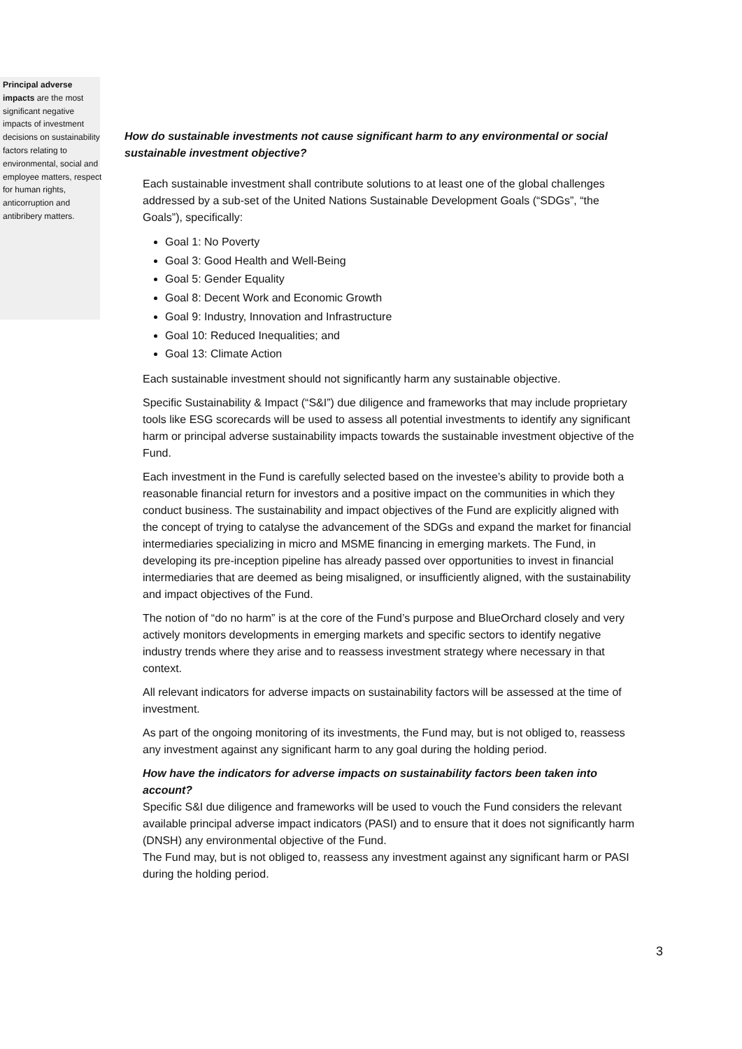Principal adverse impacts are the most significant negative impacts of investment decisions on sustainability factors relating to environmental, social and employee matters, respect for human rights, anticorruption and antibribery matters.
How do sustainable investments not cause significant harm to any environmental or social sustainable investment objective?
Each sustainable investment shall contribute solutions to at least one of the global challenges addressed by a sub-set of the United Nations Sustainable Development Goals (“SDGs”, “the Goals”), specifically:
Goal 1: No Poverty
Goal 3: Good Health and Well-Being
Goal 5: Gender Equality
Goal 8: Decent Work and Economic Growth
Goal 9: Industry, Innovation and Infrastructure
Goal 10: Reduced Inequalities; and
Goal 13: Climate Action
Each sustainable investment should not significantly harm any sustainable objective.
Specific Sustainability & Impact (“S&I”) due diligence and frameworks that may include proprietary tools like ESG scorecards will be used to assess all potential investments to identify any significant harm or principal adverse sustainability impacts towards the sustainable investment objective of the Fund.
Each investment in the Fund is carefully selected based on the investee’s ability to provide both a reasonable financial return for investors and a positive impact on the communities in which they conduct business. The sustainability and impact objectives of the Fund are explicitly aligned with the concept of trying to catalyse the advancement of the SDGs and expand the market for financial intermediaries specializing in micro and MSME financing in emerging markets. The Fund, in developing its pre-inception pipeline has already passed over opportunities to invest in financial intermediaries that are deemed as being misaligned, or insufficiently aligned, with the sustainability and impact objectives of the Fund.
The notion of “do no harm” is at the core of the Fund’s purpose and BlueOrchard closely and very actively monitors developments in emerging markets and specific sectors to identify negative industry trends where they arise and to reassess investment strategy where necessary in that context.
All relevant indicators for adverse impacts on sustainability factors will be assessed at the time of investment.
As part of the ongoing monitoring of its investments, the Fund may, but is not obliged to, reassess any investment against any significant harm to any goal during the holding period.
How have the indicators for adverse impacts on sustainability factors been taken into account?
Specific S&I due diligence and frameworks will be used to vouch the Fund considers the relevant available principal adverse impact indicators (PASI) and to ensure that it does not significantly harm (DNSH) any environmental objective of the Fund.
The Fund may, but is not obliged to, reassess any investment against any significant harm or PASI during the holding period.
3